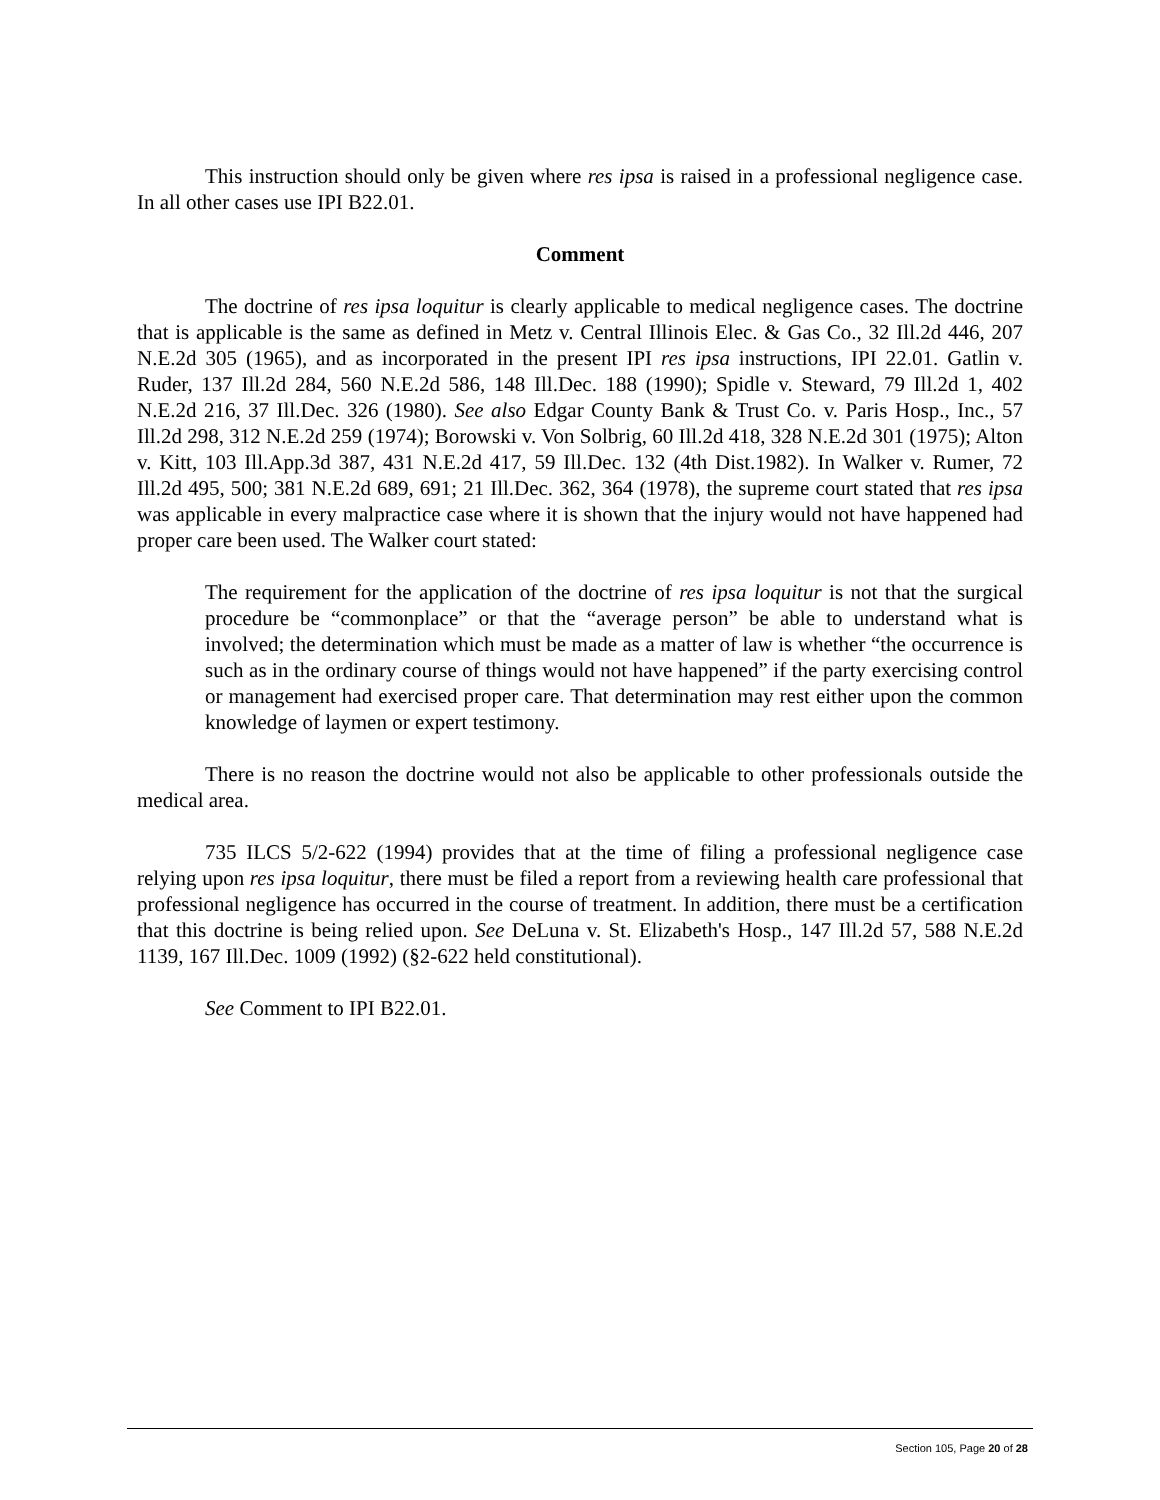This instruction should only be given where res ipsa is raised in a professional negligence case. In all other cases use IPI B22.01.
Comment
The doctrine of res ipsa loquitur is clearly applicable to medical negligence cases. The doctrine that is applicable is the same as defined in Metz v. Central Illinois Elec. & Gas Co., 32 Ill.2d 446, 207 N.E.2d 305 (1965), and as incorporated in the present IPI res ipsa instructions, IPI 22.01. Gatlin v. Ruder, 137 Ill.2d 284, 560 N.E.2d 586, 148 Ill.Dec. 188 (1990); Spidle v. Steward, 79 Ill.2d 1, 402 N.E.2d 216, 37 Ill.Dec. 326 (1980). See also Edgar County Bank & Trust Co. v. Paris Hosp., Inc., 57 Ill.2d 298, 312 N.E.2d 259 (1974); Borowski v. Von Solbrig, 60 Ill.2d 418, 328 N.E.2d 301 (1975); Alton v. Kitt, 103 Ill.App.3d 387, 431 N.E.2d 417, 59 Ill.Dec. 132 (4th Dist.1982). In Walker v. Rumer, 72 Ill.2d 495, 500; 381 N.E.2d 689, 691; 21 Ill.Dec. 362, 364 (1978), the supreme court stated that res ipsa was applicable in every malpractice case where it is shown that the injury would not have happened had proper care been used. The Walker court stated:
The requirement for the application of the doctrine of res ipsa loquitur is not that the surgical procedure be “commonplace” or that the “average person” be able to understand what is involved; the determination which must be made as a matter of law is whether “the occurrence is such as in the ordinary course of things would not have happened” if the party exercising control or management had exercised proper care. That determination may rest either upon the common knowledge of laymen or expert testimony.
There is no reason the doctrine would not also be applicable to other professionals outside the medical area.
735 ILCS 5/2-622 (1994) provides that at the time of filing a professional negligence case relying upon res ipsa loquitur, there must be filed a report from a reviewing health care professional that professional negligence has occurred in the course of treatment. In addition, there must be a certification that this doctrine is being relied upon. See DeLuna v. St. Elizabeth's Hosp., 147 Ill.2d 57, 588 N.E.2d 1139, 167 Ill.Dec. 1009 (1992) (§2-622 held constitutional).
See Comment to IPI B22.01.
Section 105, Page 20 of 28